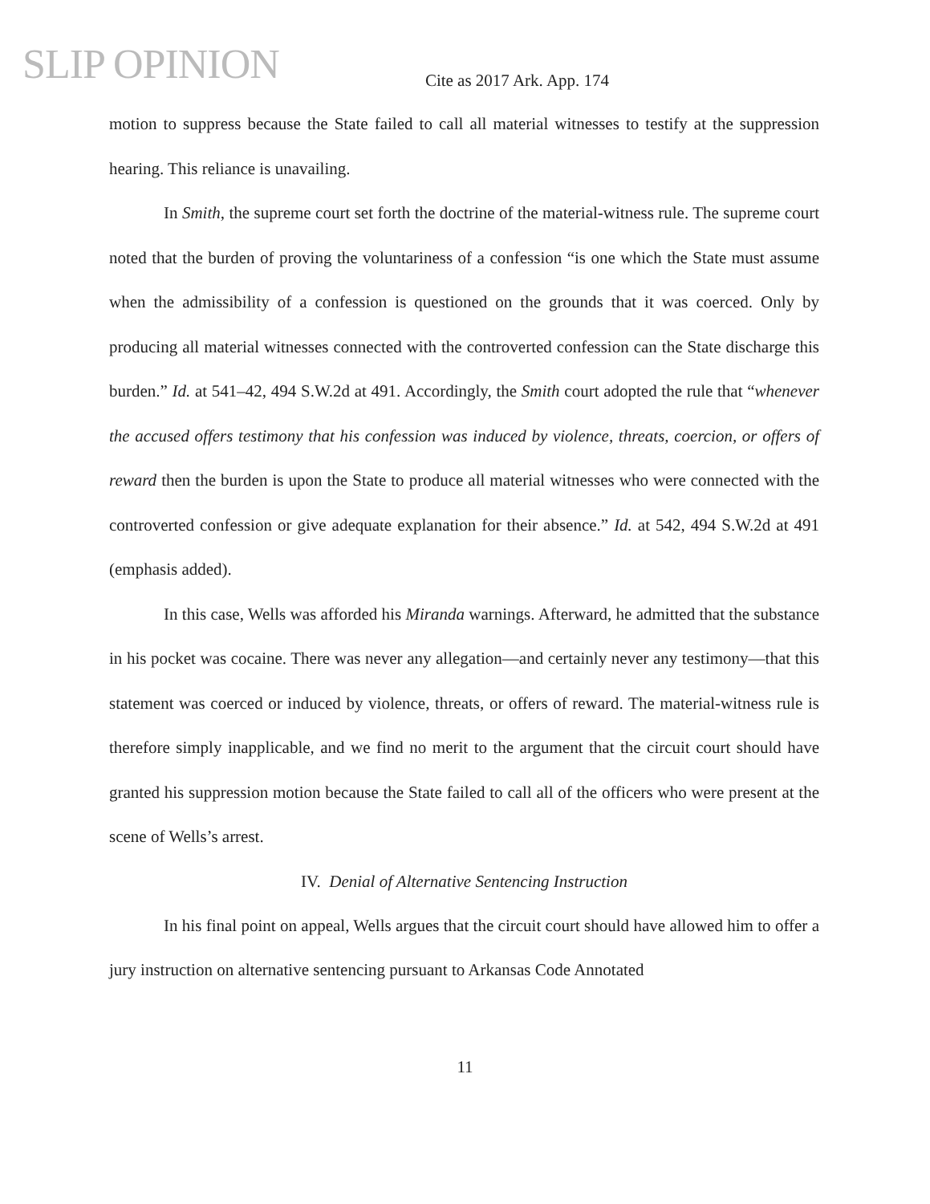SLIP OPINION
Cite as 2017 Ark. App. 174
motion to suppress because the State failed to call all material witnesses to testify at the suppression hearing. This reliance is unavailing.
In Smith, the supreme court set forth the doctrine of the material-witness rule. The supreme court noted that the burden of proving the voluntariness of a confession “is one which the State must assume when the admissibility of a confession is questioned on the grounds that it was coerced. Only by producing all material witnesses connected with the controverted confession can the State discharge this burden.” Id. at 541–42, 494 S.W.2d at 491. Accordingly, the Smith court adopted the rule that “whenever the accused offers testimony that his confession was induced by violence, threats, coercion, or offers of reward then the burden is upon the State to produce all material witnesses who were connected with the controverted confession or give adequate explanation for their absence.” Id. at 542, 494 S.W.2d at 491 (emphasis added).
In this case, Wells was afforded his Miranda warnings. Afterward, he admitted that the substance in his pocket was cocaine. There was never any allegation—and certainly never any testimony—that this statement was coerced or induced by violence, threats, or offers of reward. The material-witness rule is therefore simply inapplicable, and we find no merit to the argument that the circuit court should have granted his suppression motion because the State failed to call all of the officers who were present at the scene of Wells’s arrest.
IV. Denial of Alternative Sentencing Instruction
In his final point on appeal, Wells argues that the circuit court should have allowed him to offer a jury instruction on alternative sentencing pursuant to Arkansas Code Annotated
11